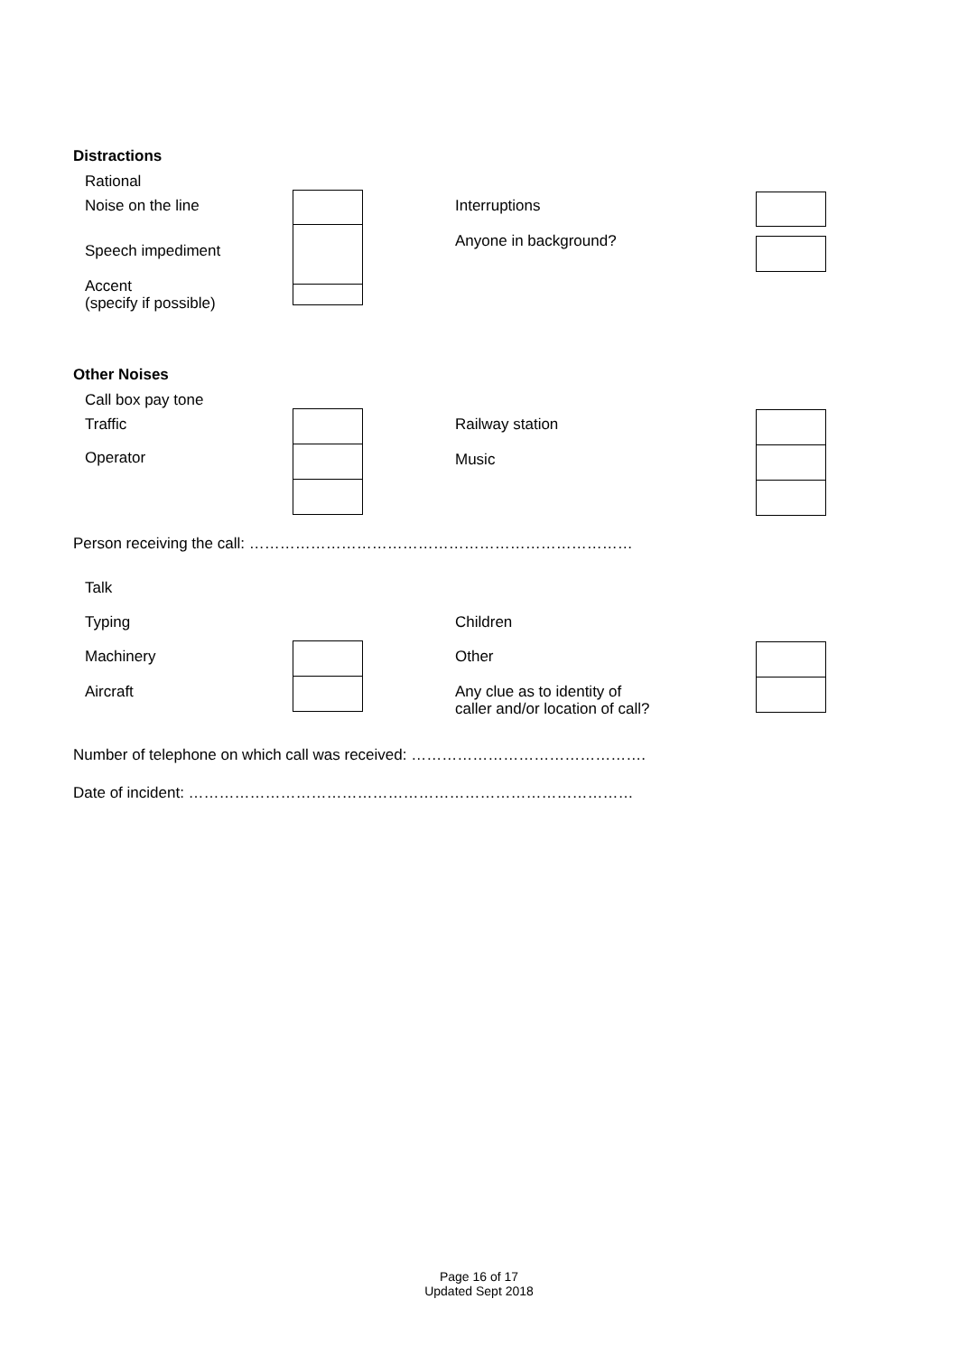Distractions
Rational
Noise on the line
Speech impediment
Accent
(specify if possible)
Interruptions
Anyone in background?
Other Noises
Call box pay tone
Traffic
Operator
Railway station
Music
Person receiving the call: …………………………………………………………………
Talk
Typing
Machinery
Aircraft
Children
Other
Any clue as to identity of
caller and/or location of call?
Number of telephone on which call was received: ……………………………………….
Date of incident: ……………………………………………………………………………
Page 16 of 17
Updated Sept 2018